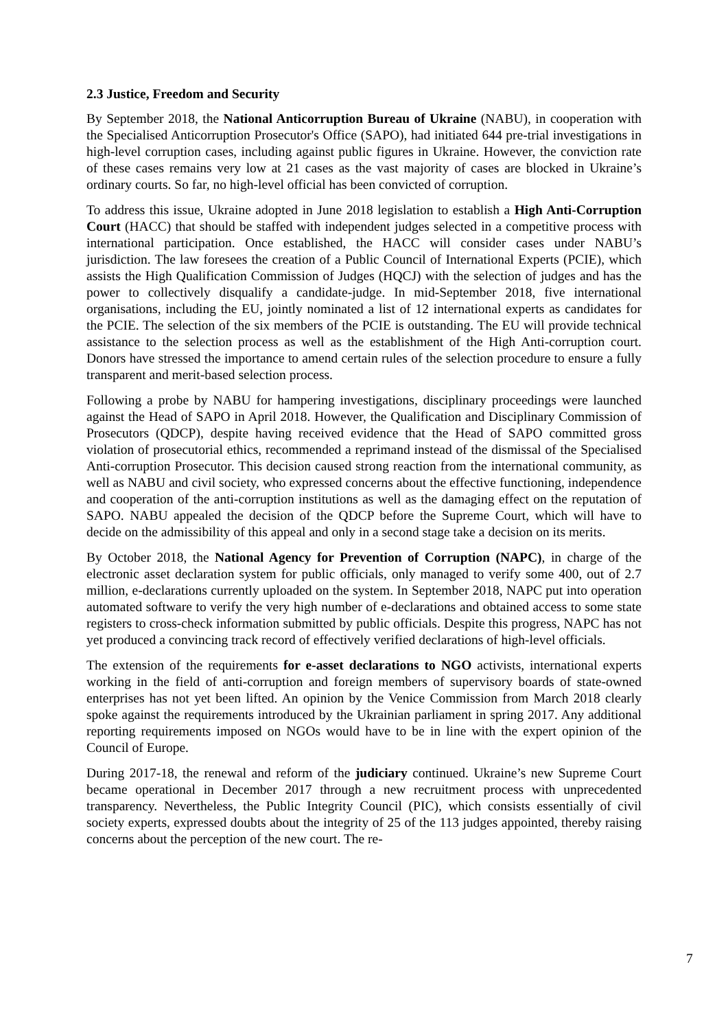2.3 Justice, Freedom and Security
By September 2018, the National Anticorruption Bureau of Ukraine (NABU), in cooperation with the Specialised Anticorruption Prosecutor's Office (SAPO), had initiated 644 pre-trial investigations in high-level corruption cases, including against public figures in Ukraine. However, the conviction rate of these cases remains very low at 21 cases as the vast majority of cases are blocked in Ukraine’s ordinary courts. So far, no high-level official has been convicted of corruption.
To address this issue, Ukraine adopted in June 2018 legislation to establish a High Anti-Corruption Court (HACC) that should be staffed with independent judges selected in a competitive process with international participation. Once established, the HACC will consider cases under NABU’s jurisdiction. The law foresees the creation of a Public Council of International Experts (PCIE), which assists the High Qualification Commission of Judges (HQCJ) with the selection of judges and has the power to collectively disqualify a candidate-judge. In mid-September 2018, five international organisations, including the EU, jointly nominated a list of 12 international experts as candidates for the PCIE. The selection of the six members of the PCIE is outstanding. The EU will provide technical assistance to the selection process as well as the establishment of the High Anti-corruption court. Donors have stressed the importance to amend certain rules of the selection procedure to ensure a fully transparent and merit-based selection process.
Following a probe by NABU for hampering investigations, disciplinary proceedings were launched against the Head of SAPO in April 2018. However, the Qualification and Disciplinary Commission of Prosecutors (QDCP), despite having received evidence that the Head of SAPO committed gross violation of prosecutorial ethics, recommended a reprimand instead of the dismissal of the Specialised Anti-corruption Prosecutor. This decision caused strong reaction from the international community, as well as NABU and civil society, who expressed concerns about the effective functioning, independence and cooperation of the anti-corruption institutions as well as the damaging effect on the reputation of SAPO. NABU appealed the decision of the QDCP before the Supreme Court, which will have to decide on the admissibility of this appeal and only in a second stage take a decision on its merits.
By October 2018, the National Agency for Prevention of Corruption (NAPC), in charge of the electronic asset declaration system for public officials, only managed to verify some 400, out of 2.7 million, e-declarations currently uploaded on the system. In September 2018, NAPC put into operation automated software to verify the very high number of e-declarations and obtained access to some state registers to cross-check information submitted by public officials. Despite this progress, NAPC has not yet produced a convincing track record of effectively verified declarations of high-level officials.
The extension of the requirements for e-asset declarations to NGO activists, international experts working in the field of anti-corruption and foreign members of supervisory boards of state-owned enterprises has not yet been lifted. An opinion by the Venice Commission from March 2018 clearly spoke against the requirements introduced by the Ukrainian parliament in spring 2017. Any additional reporting requirements imposed on NGOs would have to be in line with the expert opinion of the Council of Europe.
During 2017-18, the renewal and reform of the judiciary continued. Ukraine’s new Supreme Court became operational in December 2017 through a new recruitment process with unprecedented transparency. Nevertheless, the Public Integrity Council (PIC), which consists essentially of civil society experts, expressed doubts about the integrity of 25 of the 113 judges appointed, thereby raising concerns about the perception of the new court. The re-
7